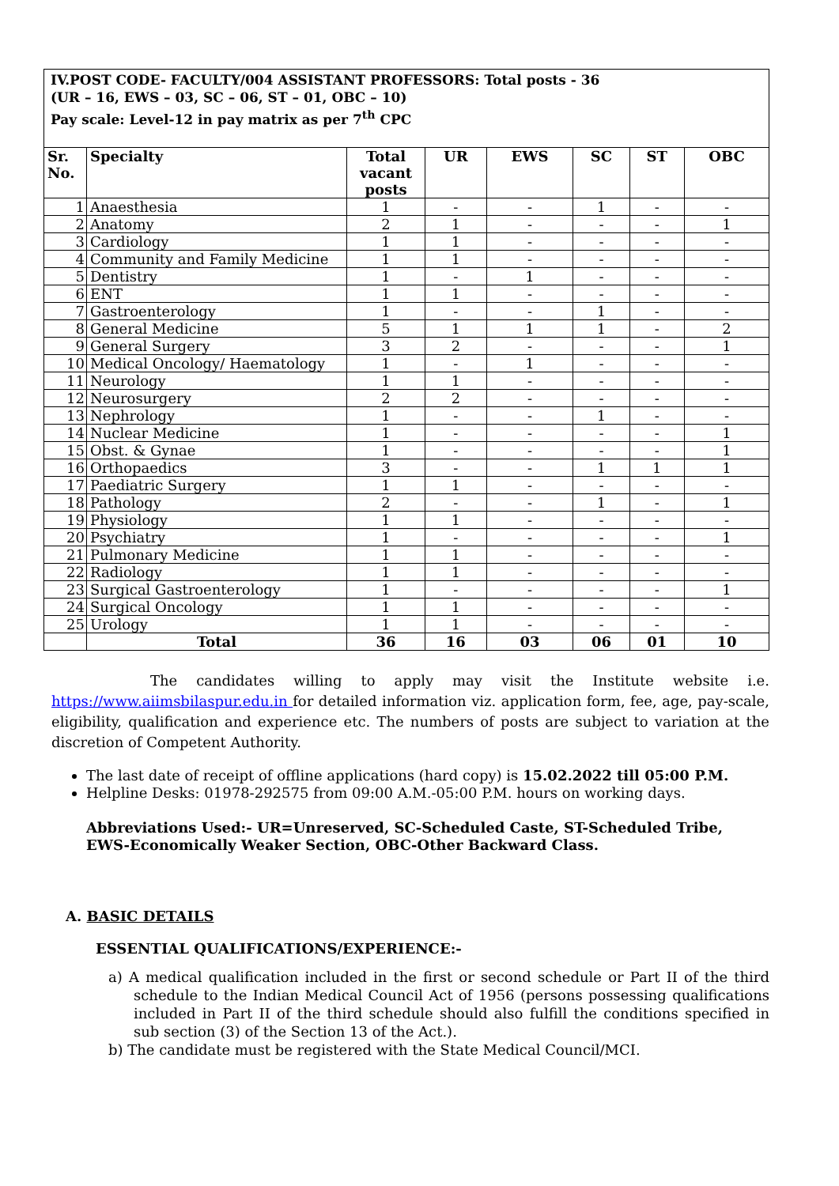IV.POST CODE- FACULTY/004 ASSISTANT PROFESSORS: Total posts - 36
(UR – 16, EWS – 03, SC – 06, ST – 01, OBC – 10)
Pay scale: Level-12 in pay matrix as per 7<sup>th</sup> CPC
| Sr. No. | Specialty | Total vacant posts | UR | EWS | SC | ST | OBC |
| --- | --- | --- | --- | --- | --- | --- | --- |
| 1 | Anaesthesia | 1 | - | - | 1 | - | - |
| 2 | Anatomy | 2 | 1 | - | - | - | 1 |
| 3 | Cardiology | 1 | 1 | - | - | - | - |
| 4 | Community and Family Medicine | 1 | 1 | - | - | - | - |
| 5 | Dentistry | 1 | - | 1 | - | - | - |
| 6 | ENT | 1 | 1 | - | - | - | - |
| 7 | Gastroenterology | 1 | - | - | 1 | - | - |
| 8 | General Medicine | 5 | 1 | 1 | 1 | - | 2 |
| 9 | General Surgery | 3 | 2 | - | - | - | 1 |
| 10 | Medical Oncology/ Haematology | 1 | - | 1 | - | - | - |
| 11 | Neurology | 1 | 1 | - | - | - | - |
| 12 | Neurosurgery | 2 | 2 | - | - | - | - |
| 13 | Nephrology | 1 | - | - | 1 | - | - |
| 14 | Nuclear Medicine | 1 | - | - | - | - | 1 |
| 15 | Obst. & Gynae | 1 | - | - | - | - | 1 |
| 16 | Orthopaedics | 3 | - | - | 1 | 1 | 1 |
| 17 | Paediatric Surgery | 1 | 1 | - | - | - | - |
| 18 | Pathology | 2 | - | - | 1 | - | 1 |
| 19 | Physiology | 1 | 1 | - | - | - | - |
| 20 | Psychiatry | 1 | - | - | - | - | 1 |
| 21 | Pulmonary Medicine | 1 | 1 | - | - | - | - |
| 22 | Radiology | 1 | 1 | - | - | - | - |
| 23 | Surgical Gastroenterology | 1 | - | - | - | - | 1 |
| 24 | Surgical Oncology | 1 | 1 | - | - | - | - |
| 25 | Urology | 1 | 1 | - | - | - | - |
| | Total | 36 | 16 | 03 | 06 | 01 | 10 |
The candidates willing to apply may visit the Institute website i.e. https://www.aiimsbilaspur.edu.in for detailed information viz. application form, fee, age, pay-scale, eligibility, qualification and experience etc. The numbers of posts are subject to variation at the discretion of Competent Authority.
The last date of receipt of offline applications (hard copy) is 15.02.2022 till 05:00 P.M.
Helpline Desks: 01978-292575 from 09:00 A.M.-05:00 P.M. hours on working days.
Abbreviations Used:- UR=Unreserved, SC-Scheduled Caste, ST-Scheduled Tribe, EWS-Economically Weaker Section, OBC-Other Backward Class.
A. BASIC DETAILS
ESSENTIAL QUALIFICATIONS/EXPERIENCE:-
a) A medical qualification included in the first or second schedule or Part II of the third schedule to the Indian Medical Council Act of 1956 (persons possessing qualifications included in Part II of the third schedule should also fulfill the conditions specified in sub section (3) of the Section 13 of the Act.).
b) The candidate must be registered with the State Medical Council/MCI.